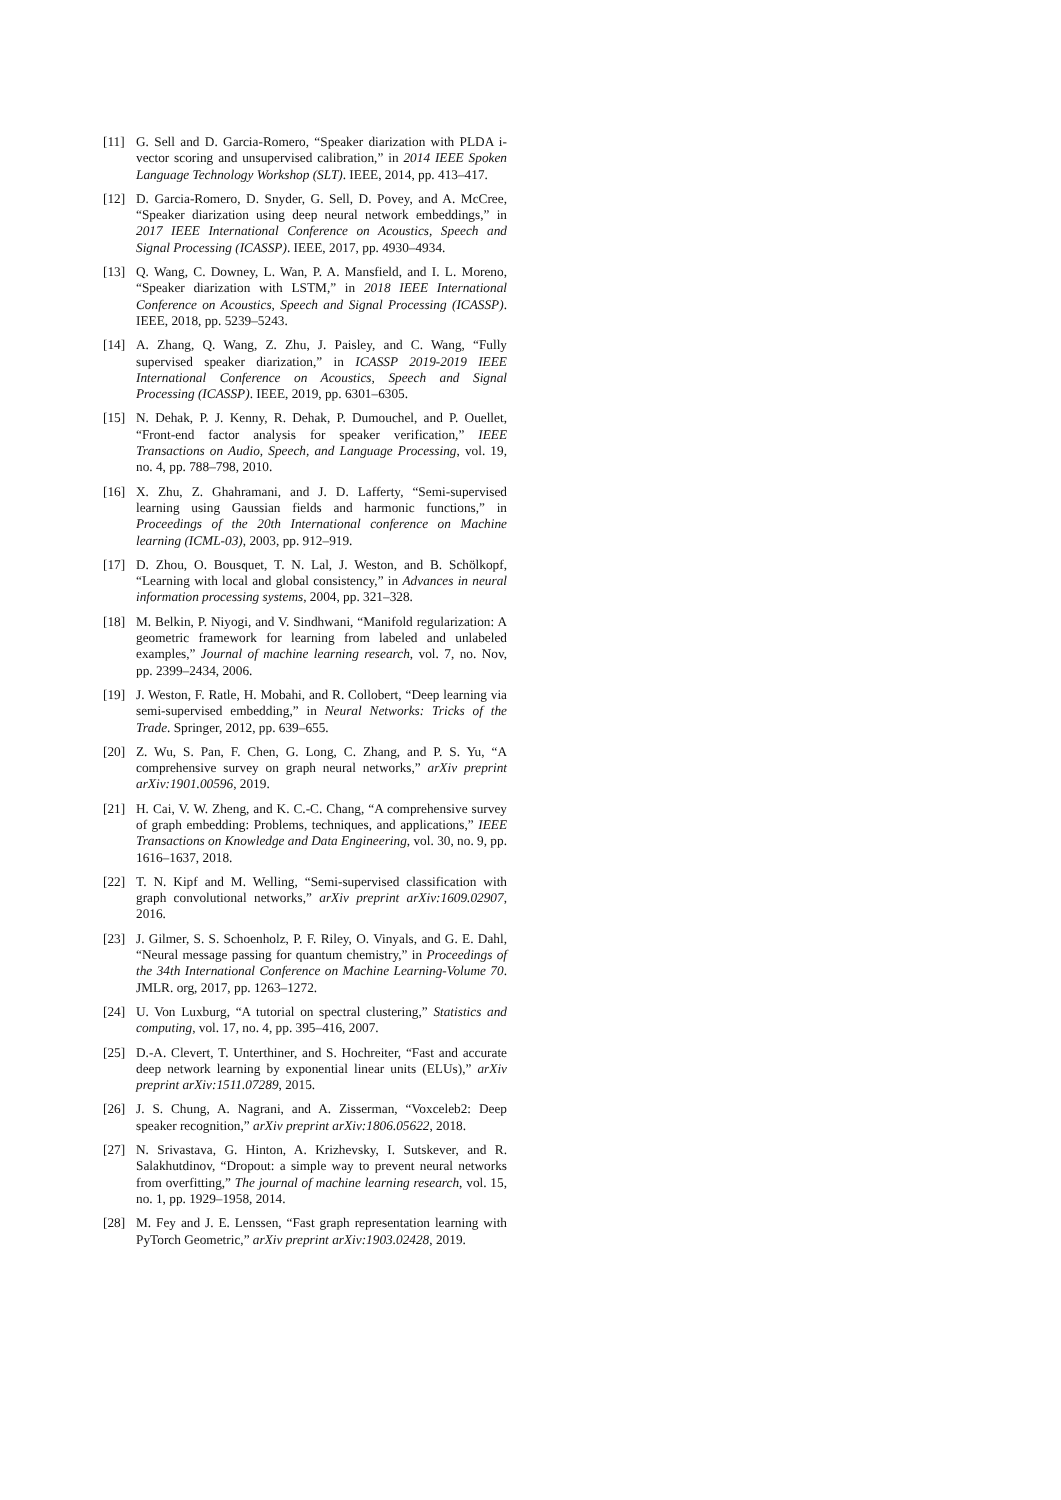[11] G. Sell and D. Garcia-Romero, “Speaker diarization with PLDA i-vector scoring and unsupervised calibration,” in 2014 IEEE Spoken Language Technology Workshop (SLT). IEEE, 2014, pp. 413–417.
[12] D. Garcia-Romero, D. Snyder, G. Sell, D. Povey, and A. McCree, “Speaker diarization using deep neural network embeddings,” in 2017 IEEE International Conference on Acoustics, Speech and Signal Processing (ICASSP). IEEE, 2017, pp. 4930–4934.
[13] Q. Wang, C. Downey, L. Wan, P. A. Mansfield, and I. L. Moreno, “Speaker diarization with LSTM,” in 2018 IEEE International Conference on Acoustics, Speech and Signal Processing (ICASSP). IEEE, 2018, pp. 5239–5243.
[14] A. Zhang, Q. Wang, Z. Zhu, J. Paisley, and C. Wang, “Fully supervised speaker diarization,” in ICASSP 2019-2019 IEEE International Conference on Acoustics, Speech and Signal Processing (ICASSP). IEEE, 2019, pp. 6301–6305.
[15] N. Dehak, P. J. Kenny, R. Dehak, P. Dumouchel, and P. Ouellet, “Front-end factor analysis for speaker verification,” IEEE Transactions on Audio, Speech, and Language Processing, vol. 19, no. 4, pp. 788–798, 2010.
[16] X. Zhu, Z. Ghahramani, and J. D. Lafferty, “Semi-supervised learning using Gaussian fields and harmonic functions,” in Proceedings of the 20th International conference on Machine learning (ICML-03), 2003, pp. 912–919.
[17] D. Zhou, O. Bousquet, T. N. Lal, J. Weston, and B. Schölkopf, “Learning with local and global consistency,” in Advances in neural information processing systems, 2004, pp. 321–328.
[18] M. Belkin, P. Niyogi, and V. Sindhwani, “Manifold regularization: A geometric framework for learning from labeled and unlabeled examples,” Journal of machine learning research, vol. 7, no. Nov, pp. 2399–2434, 2006.
[19] J. Weston, F. Ratle, H. Mobahi, and R. Collobert, “Deep learning via semi-supervised embedding,” in Neural Networks: Tricks of the Trade. Springer, 2012, pp. 639–655.
[20] Z. Wu, S. Pan, F. Chen, G. Long, C. Zhang, and P. S. Yu, “A comprehensive survey on graph neural networks,” arXiv preprint arXiv:1901.00596, 2019.
[21] H. Cai, V. W. Zheng, and K. C.-C. Chang, “A comprehensive survey of graph embedding: Problems, techniques, and applications,” IEEE Transactions on Knowledge and Data Engineering, vol. 30, no. 9, pp. 1616–1637, 2018.
[22] T. N. Kipf and M. Welling, “Semi-supervised classification with graph convolutional networks,” arXiv preprint arXiv:1609.02907, 2016.
[23] J. Gilmer, S. S. Schoenholz, P. F. Riley, O. Vinyals, and G. E. Dahl, “Neural message passing for quantum chemistry,” in Proceedings of the 34th International Conference on Machine Learning-Volume 70. JMLR. org, 2017, pp. 1263–1272.
[24] U. Von Luxburg, “A tutorial on spectral clustering,” Statistics and computing, vol. 17, no. 4, pp. 395–416, 2007.
[25] D.-A. Clevert, T. Unterthiner, and S. Hochreiter, “Fast and accurate deep network learning by exponential linear units (ELUs),” arXiv preprint arXiv:1511.07289, 2015.
[26] J. S. Chung, A. Nagrani, and A. Zisserman, “Voxceleb2: Deep speaker recognition,” arXiv preprint arXiv:1806.05622, 2018.
[27] N. Srivastava, G. Hinton, A. Krizhevsky, I. Sutskever, and R. Salakhutdinov, “Dropout: a simple way to prevent neural networks from overfitting,” The journal of machine learning research, vol. 15, no. 1, pp. 1929–1958, 2014.
[28] M. Fey and J. E. Lenssen, “Fast graph representation learning with PyTorch Geometric,” arXiv preprint arXiv:1903.02428, 2019.